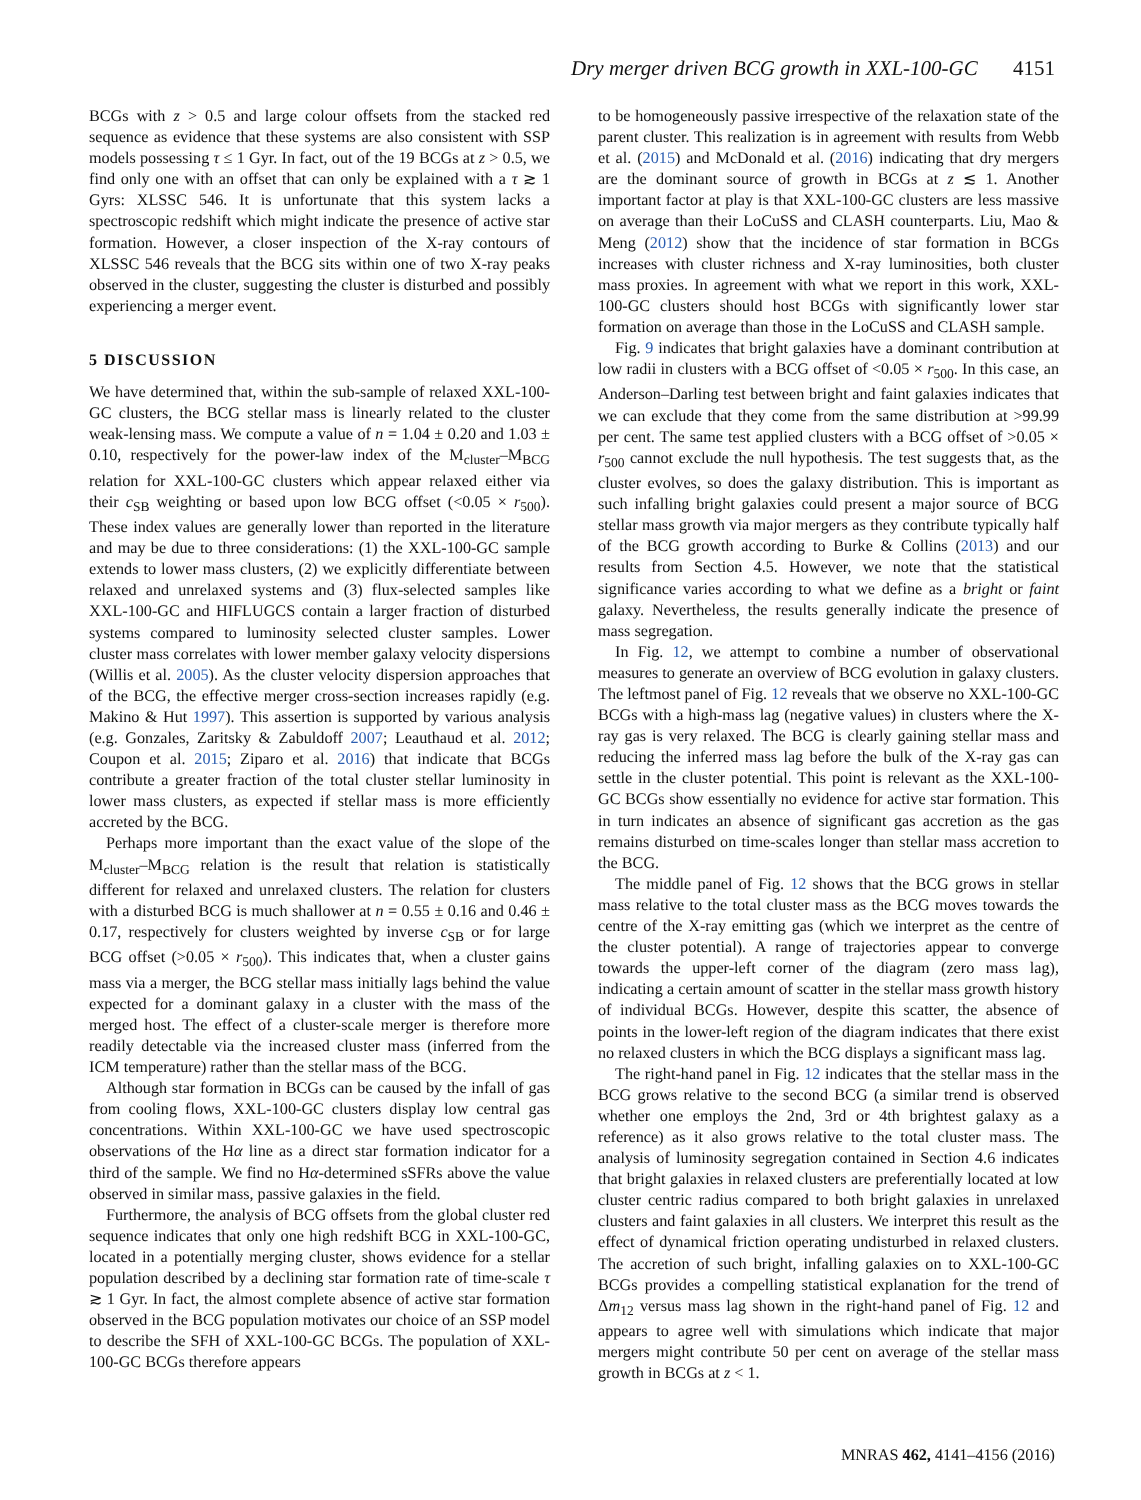Dry merger driven BCG growth in XXL-100-GC 4151
BCGs with z > 0.5 and large colour offsets from the stacked red sequence as evidence that these systems are also consistent with SSP models possessing τ ≤ 1 Gyr. In fact, out of the 19 BCGs at z > 0.5, we find only one with an offset that can only be explained with a τ ≳ 1 Gyrs: XLSSC 546. It is unfortunate that this system lacks a spectroscopic redshift which might indicate the presence of active star formation. However, a closer inspection of the X-ray contours of XLSSC 546 reveals that the BCG sits within one of two X-ray peaks observed in the cluster, suggesting the cluster is disturbed and possibly experiencing a merger event.
5 DISCUSSION
We have determined that, within the sub-sample of relaxed XXL-100-GC clusters, the BCG stellar mass is linearly related to the cluster weak-lensing mass. We compute a value of n = 1.04 ± 0.20 and 1.03 ± 0.10, respectively for the power-law index of the M<sub>cluster</sub>–M<sub>BCG</sub> relation for XXL-100-GC clusters which appear relaxed either via their c<sub>SB</sub> weighting or based upon low BCG offset (<0.05 × r<sub>500</sub>). These index values are generally lower than reported in the literature and may be due to three considerations: (1) the XXL-100-GC sample extends to lower mass clusters, (2) we explicitly differentiate between relaxed and unrelaxed systems and (3) flux-selected samples like XXL-100-GC and HIFLUGCS contain a larger fraction of disturbed systems compared to luminosity selected cluster samples. Lower cluster mass correlates with lower member galaxy velocity dispersions (Willis et al. 2005). As the cluster velocity dispersion approaches that of the BCG, the effective merger cross-section increases rapidly (e.g. Makino & Hut 1997). This assertion is supported by various analysis (e.g. Gonzales, Zaritsky & Zabuldoff 2007; Leauthaud et al. 2012; Coupon et al. 2015; Ziparo et al. 2016) that indicate that BCGs contribute a greater fraction of the total cluster stellar luminosity in lower mass clusters, as expected if stellar mass is more efficiently accreted by the BCG.
Perhaps more important than the exact value of the slope of the M<sub>cluster</sub>–M<sub>BCG</sub> relation is the result that relation is statistically different for relaxed and unrelaxed clusters. The relation for clusters with a disturbed BCG is much shallower at n = 0.55 ± 0.16 and 0.46 ± 0.17, respectively for clusters weighted by inverse c<sub>SB</sub> or for large BCG offset (>0.05 × r<sub>500</sub>). This indicates that, when a cluster gains mass via a merger, the BCG stellar mass initially lags behind the value expected for a dominant galaxy in a cluster with the mass of the merged host. The effect of a cluster-scale merger is therefore more readily detectable via the increased cluster mass (inferred from the ICM temperature) rather than the stellar mass of the BCG.
Although star formation in BCGs can be caused by the infall of gas from cooling flows, XXL-100-GC clusters display low central gas concentrations. Within XXL-100-GC we have used spectroscopic observations of the Hα line as a direct star formation indicator for a third of the sample. We find no Hα-determined sSFRs above the value observed in similar mass, passive galaxies in the field.
Furthermore, the analysis of BCG offsets from the global cluster red sequence indicates that only one high redshift BCG in XXL-100-GC, located in a potentially merging cluster, shows evidence for a stellar population described by a declining star formation rate of time-scale τ ≳ 1 Gyr. In fact, the almost complete absence of active star formation observed in the BCG population motivates our choice of an SSP model to describe the SFH of XXL-100-GC BCGs. The population of XXL-100-GC BCGs therefore appears
to be homogeneously passive irrespective of the relaxation state of the parent cluster. This realization is in agreement with results from Webb et al. (2015) and McDonald et al. (2016) indicating that dry mergers are the dominant source of growth in BCGs at z ≲ 1. Another important factor at play is that XXL-100-GC clusters are less massive on average than their LoCuSS and CLASH counterparts. Liu, Mao & Meng (2012) show that the incidence of star formation in BCGs increases with cluster richness and X-ray luminosities, both cluster mass proxies. In agreement with what we report in this work, XXL-100-GC clusters should host BCGs with significantly lower star formation on average than those in the LoCuSS and CLASH sample.
Fig. 9 indicates that bright galaxies have a dominant contribution at low radii in clusters with a BCG offset of <0.05 × r<sub>500</sub>. In this case, an Anderson–Darling test between bright and faint galaxies indicates that we can exclude that they come from the same distribution at >99.99 per cent. The same test applied clusters with a BCG offset of >0.05 × r<sub>500</sub> cannot exclude the null hypothesis. The test suggests that, as the cluster evolves, so does the galaxy distribution. This is important as such infalling bright galaxies could present a major source of BCG stellar mass growth via major mergers as they contribute typically half of the BCG growth according to Burke & Collins (2013) and our results from Section 4.5. However, we note that the statistical significance varies according to what we define as a bright or faint galaxy. Nevertheless, the results generally indicate the presence of mass segregation.
In Fig. 12, we attempt to combine a number of observational measures to generate an overview of BCG evolution in galaxy clusters. The leftmost panel of Fig. 12 reveals that we observe no XXL-100-GC BCGs with a high-mass lag (negative values) in clusters where the X-ray gas is very relaxed. The BCG is clearly gaining stellar mass and reducing the inferred mass lag before the bulk of the X-ray gas can settle in the cluster potential. This point is relevant as the XXL-100-GC BCGs show essentially no evidence for active star formation. This in turn indicates an absence of significant gas accretion as the gas remains disturbed on time-scales longer than stellar mass accretion to the BCG.
The middle panel of Fig. 12 shows that the BCG grows in stellar mass relative to the total cluster mass as the BCG moves towards the centre of the X-ray emitting gas (which we interpret as the centre of the cluster potential). A range of trajectories appear to converge towards the upper-left corner of the diagram (zero mass lag), indicating a certain amount of scatter in the stellar mass growth history of individual BCGs. However, despite this scatter, the absence of points in the lower-left region of the diagram indicates that there exist no relaxed clusters in which the BCG displays a significant mass lag.
The right-hand panel in Fig. 12 indicates that the stellar mass in the BCG grows relative to the second BCG (a similar trend is observed whether one employs the 2nd, 3rd or 4th brightest galaxy as a reference) as it also grows relative to the total cluster mass. The analysis of luminosity segregation contained in Section 4.6 indicates that bright galaxies in relaxed clusters are preferentially located at low cluster centric radius compared to both bright galaxies in unrelaxed clusters and faint galaxies in all clusters. We interpret this result as the effect of dynamical friction operating undisturbed in relaxed clusters. The accretion of such bright, infalling galaxies on to XXL-100-GC BCGs provides a compelling statistical explanation for the trend of Δm<sub>12</sub> versus mass lag shown in the right-hand panel of Fig. 12 and appears to agree well with simulations which indicate that major mergers might contribute 50 per cent on average of the stellar mass growth in BCGs at z < 1.
MNRAS 462, 4141–4156 (2016)